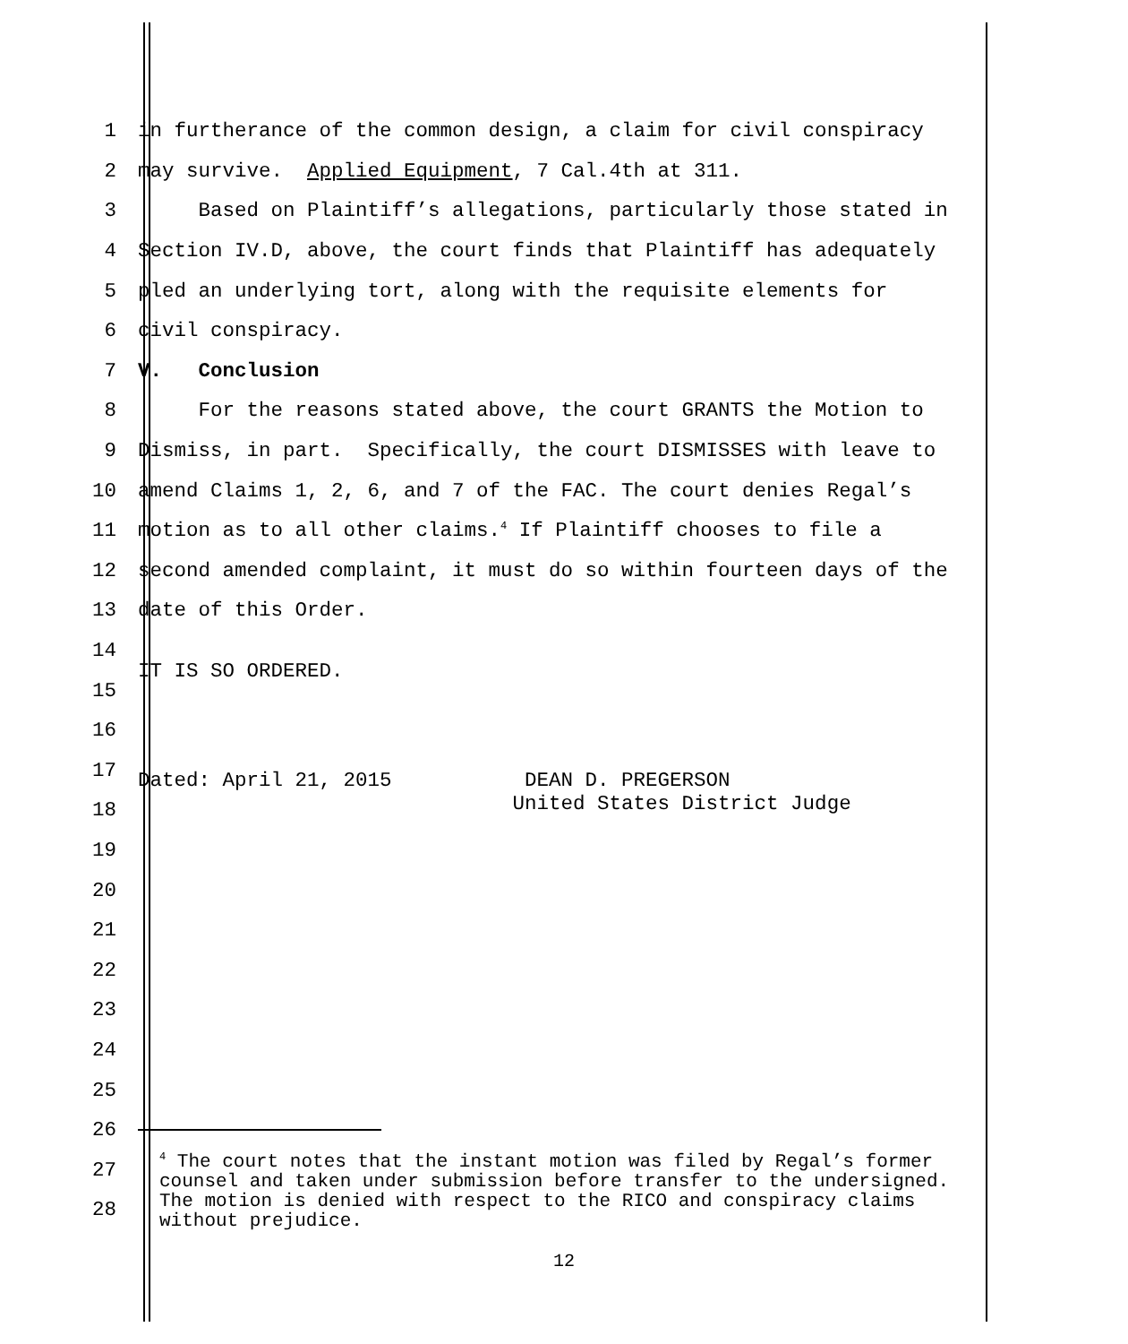1 in furtherance of the common design, a claim for civil conspiracy
2 may survive. Applied Equipment, 7 Cal.4th at 311.
3 Based on Plaintiff’s allegations, particularly those stated in
4 Section IV.D, above, the court finds that Plaintiff has adequately
5 pled an underlying tort, along with the requisite elements for
6 civil conspiracy.
7 V. Conclusion
8 For the reasons stated above, the court GRANTS the Motion to
9 Dismiss, in part. Specifically, the court DISMISSES with leave to
10 amend Claims 1, 2, 6, and 7 of the FAC. The court denies Regal’s
11 motion as to all other claims.<sup>4</sup> If Plaintiff chooses to file a
12 second amended complaint, it must do so within fourteen days of the
13 date of this Order.
14
15 IT IS SO ORDERED.
16
17
18 Dated: April 21, 2015 DEAN D. PREGERSON United States District Judge
19
20
21
22
23
24
25
26
27
28
<sup>4</sup> The court notes that the instant motion was filed by Regal’s former counsel and taken under submission before transfer to the undersigned. The motion is denied with respect to the RICO and conspiracy claims without prejudice.
12